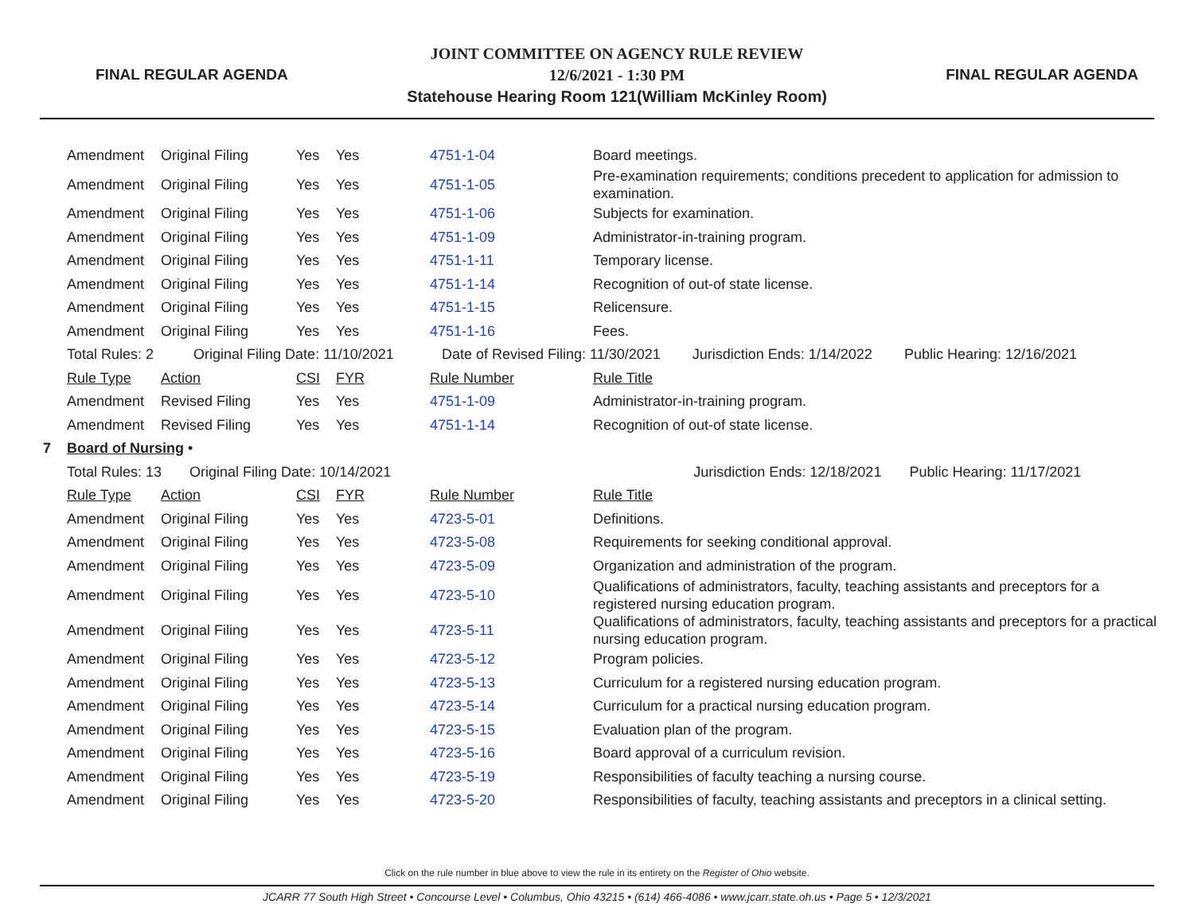FINAL REGULAR AGENDA
JOINT COMMITTEE ON AGENCY RULE REVIEW
12/6/2021 - 1:30 PM
Statehouse Hearing Room 121(William McKinley Room)
FINAL REGULAR AGENDA
| | Amendment | Original Filing | Yes | Yes | 4751-1-04 | Board meetings. |
| | Amendment | Original Filing | Yes | Yes | 4751-1-05 | Pre-examination requirements; conditions precedent to application for admission to examination. |
| | Amendment | Original Filing | Yes | Yes | 4751-1-06 | Subjects for examination. |
| | Amendment | Original Filing | Yes | Yes | 4751-1-09 | Administrator-in-training program. |
| | Amendment | Original Filing | Yes | Yes | 4751-1-11 | Temporary license. |
| | Amendment | Original Filing | Yes | Yes | 4751-1-14 | Recognition of out-of state license. |
| | Amendment | Original Filing | Yes | Yes | 4751-1-15 | Relicensure. |
| | Amendment | Original Filing | Yes | Yes | 4751-1-16 | Fees. |
| | Total Rules: 2 Original Filing Date: 11/10/2021 Date of Revised Filing: 11/30/2021 Jurisdiction Ends: 1/14/2022 Public Hearing: 12/16/2021 | | | | | |
| | Rule Type | Action | CSI | FYR | Rule Number | Rule Title |
| | Amendment | Revised Filing | Yes | Yes | 4751-1-09 | Administrator-in-training program. |
| | Amendment | Revised Filing | Yes | Yes | 4751-1-14 | Recognition of out-of state license. |
| 7 | Board of Nursing • | | | | | |
| | Total Rules: 13 Original Filing Date: 10/14/2021 Jurisdiction Ends: 12/18/2021 Public Hearing: 11/17/2021 | | | | | |
| | Rule Type | Action | CSI | FYR | Rule Number | Rule Title |
| | Amendment | Original Filing | Yes | Yes | 4723-5-01 | Definitions. |
| | Amendment | Original Filing | Yes | Yes | 4723-5-08 | Requirements for seeking conditional approval. |
| | Amendment | Original Filing | Yes | Yes | 4723-5-09 | Organization and administration of the program. |
| | Amendment | Original Filing | Yes | Yes | 4723-5-10 | Qualifications of administrators, faculty, teaching assistants and preceptors for a registered nursing education program. |
| | Amendment | Original Filing | Yes | Yes | 4723-5-11 | Qualifications of administrators, faculty, teaching assistants and preceptors for a practical nursing education program. |
| | Amendment | Original Filing | Yes | Yes | 4723-5-12 | Program policies. |
| | Amendment | Original Filing | Yes | Yes | 4723-5-13 | Curriculum for a registered nursing education program. |
| | Amendment | Original Filing | Yes | Yes | 4723-5-14 | Curriculum for a practical nursing education program. |
| | Amendment | Original Filing | Yes | Yes | 4723-5-15 | Evaluation plan of the program. |
| | Amendment | Original Filing | Yes | Yes | 4723-5-16 | Board approval of a curriculum revision. |
| | Amendment | Original Filing | Yes | Yes | 4723-5-19 | Responsibilities of faculty teaching a nursing course. |
| | Amendment | Original Filing | Yes | Yes | 4723-5-20 | Responsibilities of faculty, teaching assistants and preceptors in a clinical setting. |
Click on the rule number in blue above to view the rule in its entirety on the Register of Ohio website.
JCARR 77 South High Street • Concourse Level • Columbus, Ohio 43215 • (614) 466-4086 • www.jcarr.state.oh.us • Page 5 • 12/3/2021